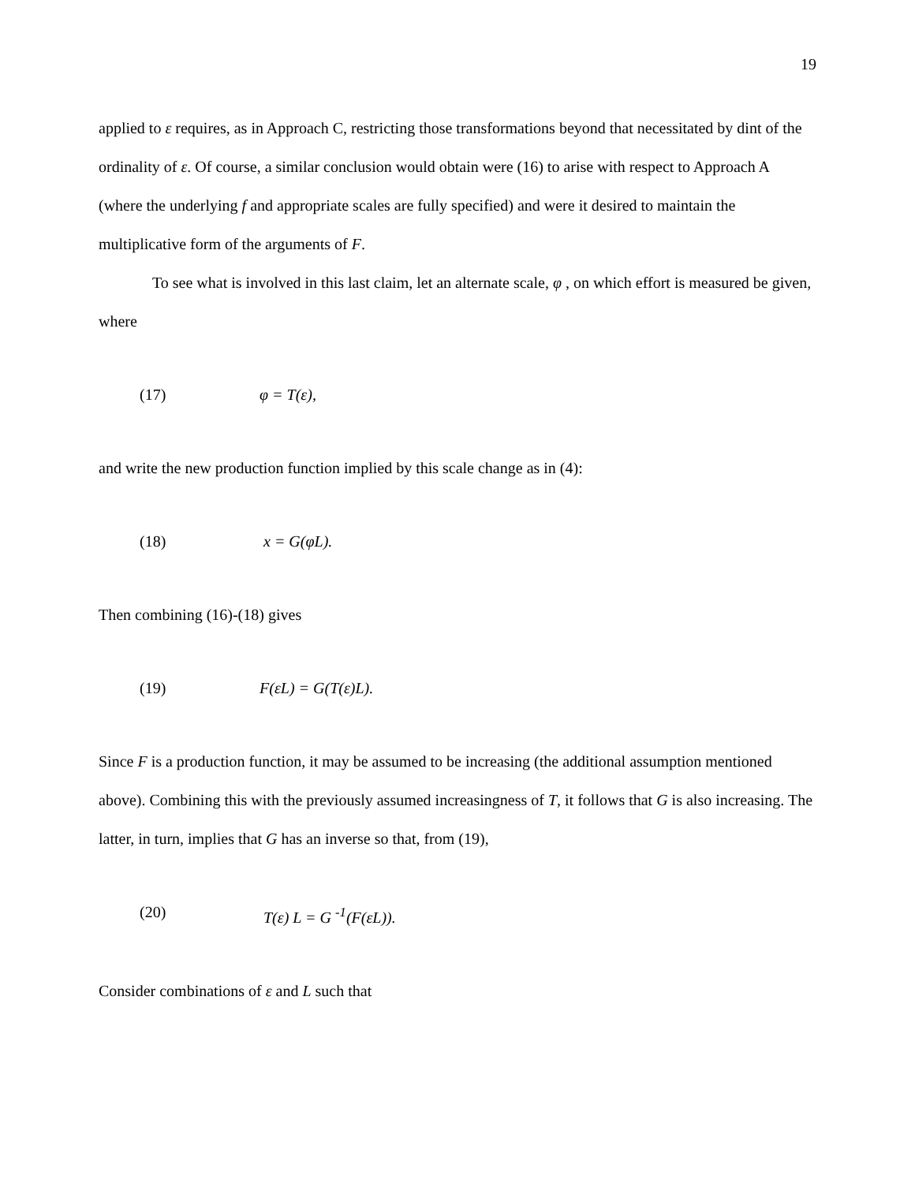19
applied to ε requires, as in Approach C, restricting those transformations beyond that necessitated by dint of the ordinality of ε. Of course, a similar conclusion would obtain were (16) to arise with respect to Approach A (where the underlying f and appropriate scales are fully specified) and were it desired to maintain the multiplicative form of the arguments of F.
To see what is involved in this last claim, let an alternate scale, φ , on which effort is measured be given, where
(17) φ = T(ε),
and write the new production function implied by this scale change as in (4):
(18) x = G(φL).
Then combining (16)-(18) gives
(19) F(εL) = G(T(ε)L).
Since F is a production function, it may be assumed to be increasing (the additional assumption mentioned above). Combining this with the previously assumed increasingness of T, it follows that G is also increasing. The latter, in turn, implies that G has an inverse so that, from (19),
(20) T(ε) L = G <sup>-1</sup>(F(εL)).
Consider combinations of ε and L such that